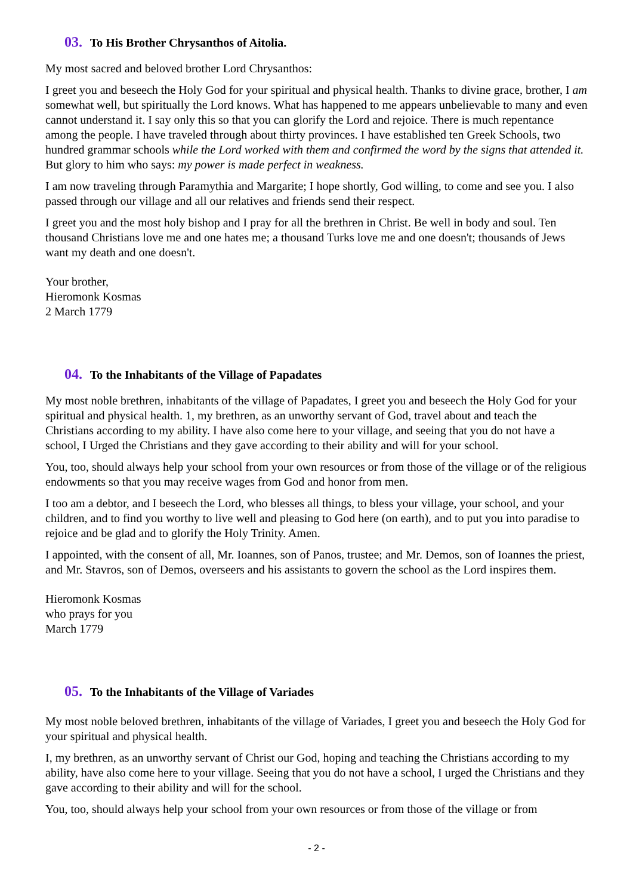03. To His Brother Chrysanthos of Aitolia.
My most sacred and beloved brother Lord Chrysanthos:
I greet you and beseech the Holy God for your spiritual and physical health. Thanks to divine grace, brother, I am somewhat well, but spiritually the Lord knows. What has happened to me appears unbelievable to many and even cannot understand it. I say only this so that you can glorify the Lord and rejoice. There is much repentance among the people. I have traveled through about thirty provinces. I have established ten Greek Schools, two hundred grammar schools while the Lord worked with them and confirmed the word by the signs that attended it. But glory to him who says: my power is made perfect in weakness.
I am now traveling through Paramythia and Margarite; I hope shortly, God willing, to come and see you. I also passed through our village and all our relatives and friends send their respect.
I greet you and the most holy bishop and I pray for all the brethren in Christ. Be well in body and soul. Ten thousand Christians love me and one hates me; a thousand Turks love me and one doesn't; thousands of Jews want my death and one doesn't.
Your brother,
Hieromonk Kosmas
2 March 1779
04. To the Inhabitants of the Village of Papadates
My most noble brethren, inhabitants of the village of Papadates, I greet you and beseech the Holy God for your spiritual and physical health. 1, my brethren, as an unworthy servant of God, travel about and teach the Christians according to my ability. I have also come here to your village, and seeing that you do not have a school, I Urged the Christians and they gave according to their ability and will for your school.
You, too, should always help your school from your own resources or from those of the village or of the religious endowments so that you may receive wages from God and honor from men.
I too am a debtor, and I beseech the Lord, who blesses all things, to bless your village, your school, and your children, and to find you worthy to live well and pleasing to God here (on earth), and to put you into paradise to rejoice and be glad and to glorify the Holy Trinity. Amen.
I appointed, with the consent of all, Mr. Ioannes, son of Panos, trustee; and Mr. Demos, son of Ioannes the priest, and Mr. Stavros, son of Demos, overseers and his assistants to govern the school as the Lord inspires them.
Hieromonk Kosmas
who prays for you
March 1779
05. To the Inhabitants of the Village of Variades
My most noble beloved brethren, inhabitants of the village of Variades, I greet you and beseech the Holy God for your spiritual and physical health.
I, my brethren, as an unworthy servant of Christ our God, hoping and teaching the Christians according to my ability, have also come here to your village. Seeing that you do not have a school, I urged the Christians and they gave according to their ability and will for the school.
You, too, should always help your school from your own resources or from those of the village or from
- 2 -